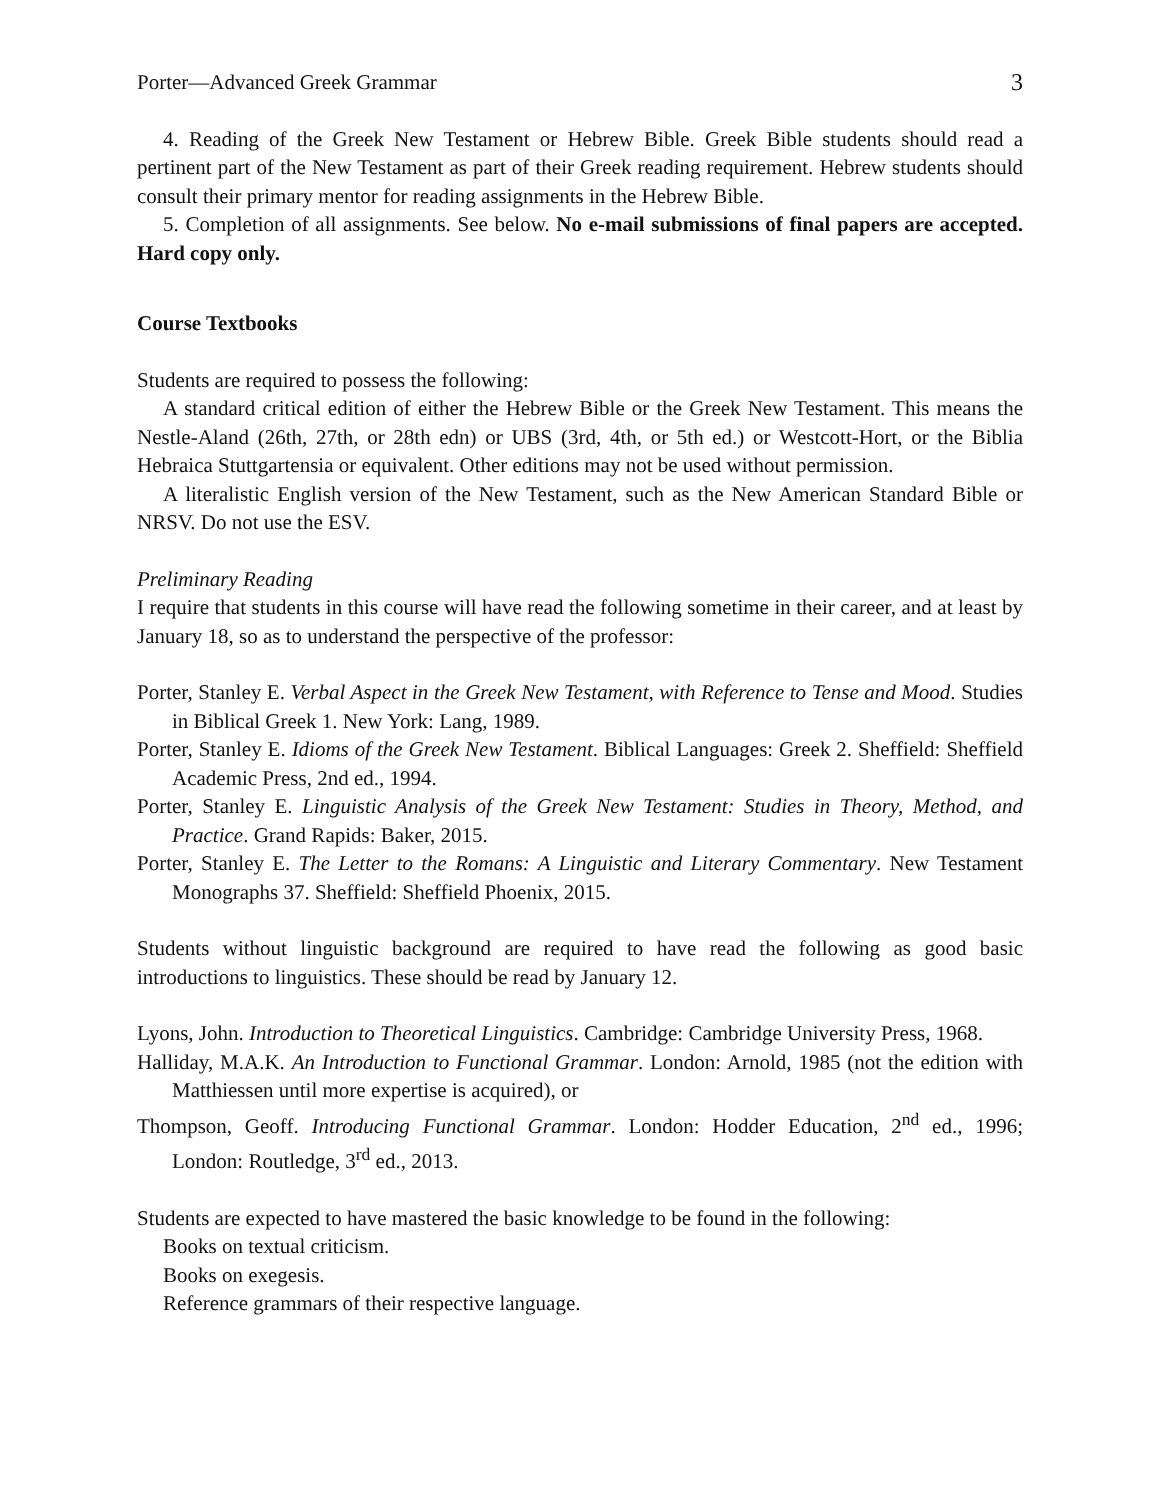Porter—Advanced Greek Grammar 3
4. Reading of the Greek New Testament or Hebrew Bible. Greek Bible students should read a pertinent part of the New Testament as part of their Greek reading requirement. Hebrew students should consult their primary mentor for reading assignments in the Hebrew Bible.
5. Completion of all assignments. See below. No e-mail submissions of final papers are accepted. Hard copy only.
Course Textbooks
Students are required to possess the following:
A standard critical edition of either the Hebrew Bible or the Greek New Testament. This means the Nestle-Aland (26th, 27th, or 28th edn) or UBS (3rd, 4th, or 5th ed.) or Westcott-Hort, or the Biblia Hebraica Stuttgartensia or equivalent. Other editions may not be used without permission.
A literalistic English version of the New Testament, such as the New American Standard Bible or NRSV. Do not use the ESV.
Preliminary Reading
I require that students in this course will have read the following sometime in their career, and at least by January 18, so as to understand the perspective of the professor:
Porter, Stanley E. Verbal Aspect in the Greek New Testament, with Reference to Tense and Mood. Studies in Biblical Greek 1. New York: Lang, 1989.
Porter, Stanley E. Idioms of the Greek New Testament. Biblical Languages: Greek 2. Sheffield: Sheffield Academic Press, 2nd ed., 1994.
Porter, Stanley E. Linguistic Analysis of the Greek New Testament: Studies in Theory, Method, and Practice. Grand Rapids: Baker, 2015.
Porter, Stanley E. The Letter to the Romans: A Linguistic and Literary Commentary. New Testament Monographs 37. Sheffield: Sheffield Phoenix, 2015.
Students without linguistic background are required to have read the following as good basic introductions to linguistics. These should be read by January 12.
Lyons, John. Introduction to Theoretical Linguistics. Cambridge: Cambridge University Press, 1968.
Halliday, M.A.K. An Introduction to Functional Grammar. London: Arnold, 1985 (not the edition with Matthiessen until more expertise is acquired), or
Thompson, Geoff. Introducing Functional Grammar. London: Hodder Education, 2<sup>nd</sup> ed., 1996; London: Routledge, 3<sup>rd</sup> ed., 2013.
Students are expected to have mastered the basic knowledge to be found in the following:
Books on textual criticism.
Books on exegesis.
Reference grammars of their respective language.